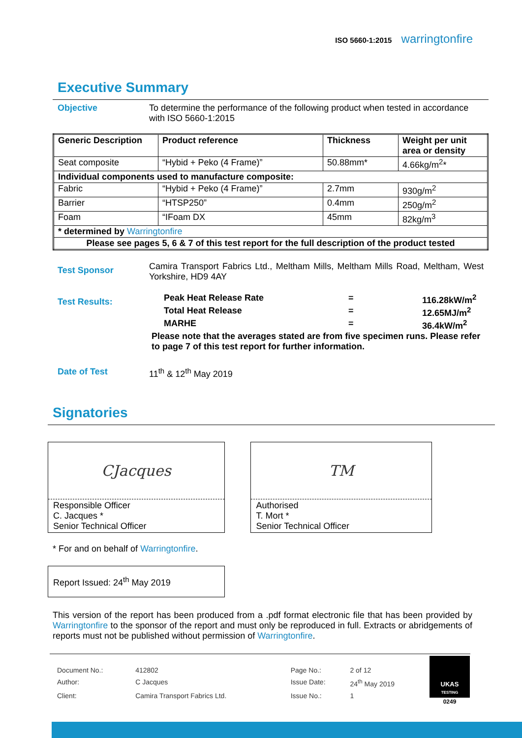ISO 5660-1:2015 warringtonfire
Executive Summary
Objective To determine the performance of the following product when tested in accordance with ISO 5660-1:2015
| Generic Description | Product reference | Thickness | Weight per unit area or density |
| --- | --- | --- | --- |
| Seat composite | “Hybid + Peko (4 Frame)” | 50.88mm* | 4.66kg/m<sup>2</sup>* |
| Individual components used to manufacture composite: | | | |
| Fabric | “Hybid + Peko (4 Frame)” | 2.7mm | 930g/m<sup>2</sup> |
| Barrier | “HTSP250” | 0.4mm | 250g/m<sup>2</sup> |
| Foam | “IFoam DX | 45mm | 82kg/m<sup>3</sup> |
| * determined by Warringtonfire | | | |
| Please see pages 5, 6 & 7 of this test report for the full description of the product tested | | | |
Test Sponsor
Camira Transport Fabrics Ltd., Meltham Mills, Meltham Mills Road, Meltham, West Yorkshire, HD9 4AY
Test Results:
Peak Heat Release Rate = 116.28kW/m<sup>2</sup>
Total Heat Release = 12.65MJ/m<sup>2</sup>
MARHE = 36.4kW/m<sup>2</sup>
Please note that the averages stated are from five specimen runs. Please refer to page 7 of this test report for further information.
Date of Test 11<sup>th</sup> & 12<sup>th</sup> May 2019
Signatories
CJacques
Responsible Officer
C. Jacques *
Senior Technical Officer
TM
Authorised
T. Mort *
Senior Technical Officer
* For and on behalf of Warringtonfire.
Report Issued: 24<sup>th</sup> May 2019
This version of the report has been produced from a .pdf format electronic file that has been provided by Warringtonfire to the sponsor of the report and must only be reproduced in full. Extracts or abridgements of reports must not be published without permission of Warringtonfire.
| Document No.: | 412802 | Page No.: | 2 of 12 |
| Author: | C Jacques | Issue Date: | 24<sup>th</sup> May 2019 |
| Client: | Camira Transport Fabrics Ltd. | Issue No.: | 1 |
UKAS
TESTING
0249